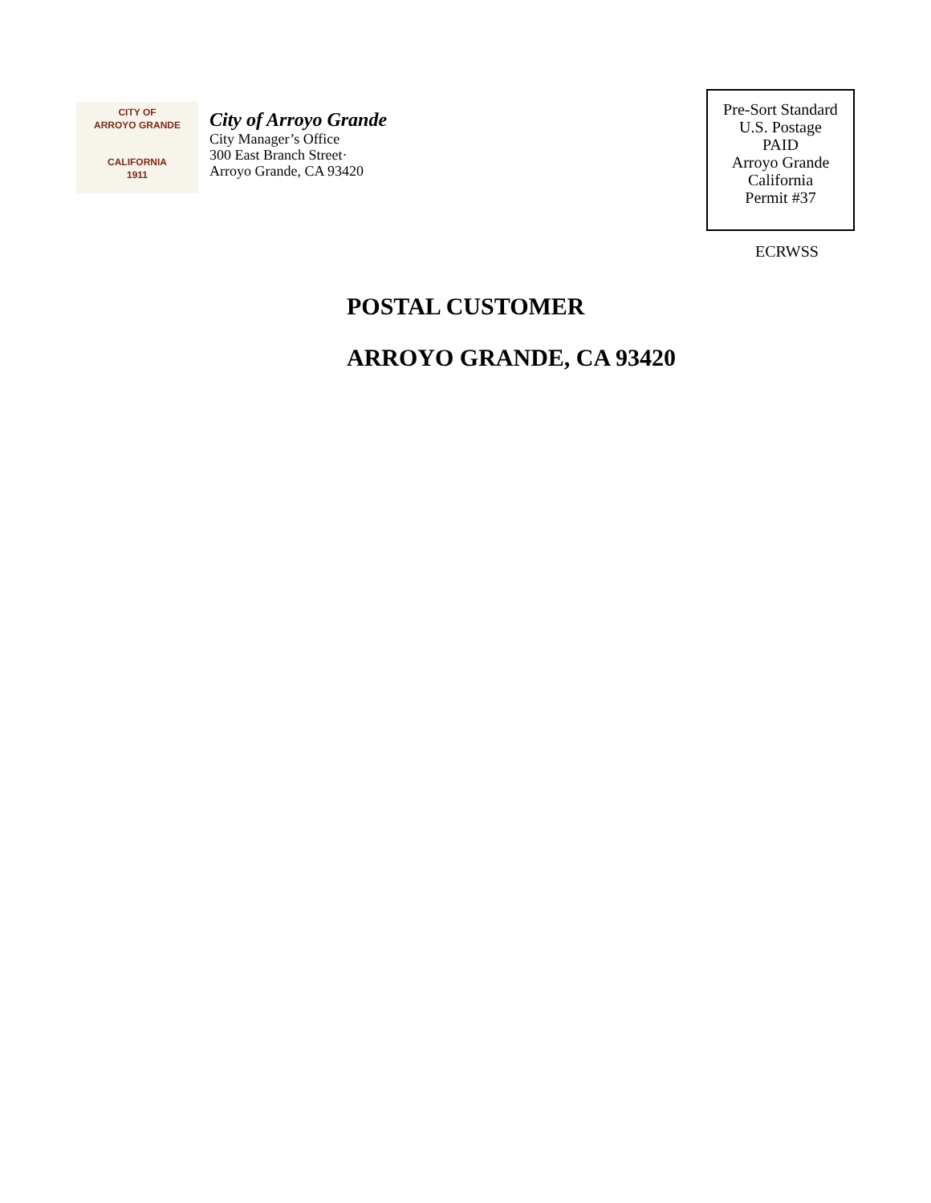CITY OF
ARROYO GRANDE
CALIFORNIA
1911
City of Arroyo Grande
City Manager’s Office
300 East Branch Street·
Arroyo Grande, CA 93420
Pre-Sort Standard
U.S. Postage
PAID
Arroyo Grande
California
Permit #37
ECRWSS
POSTAL CUSTOMER
ARROYO GRANDE, CA 93420